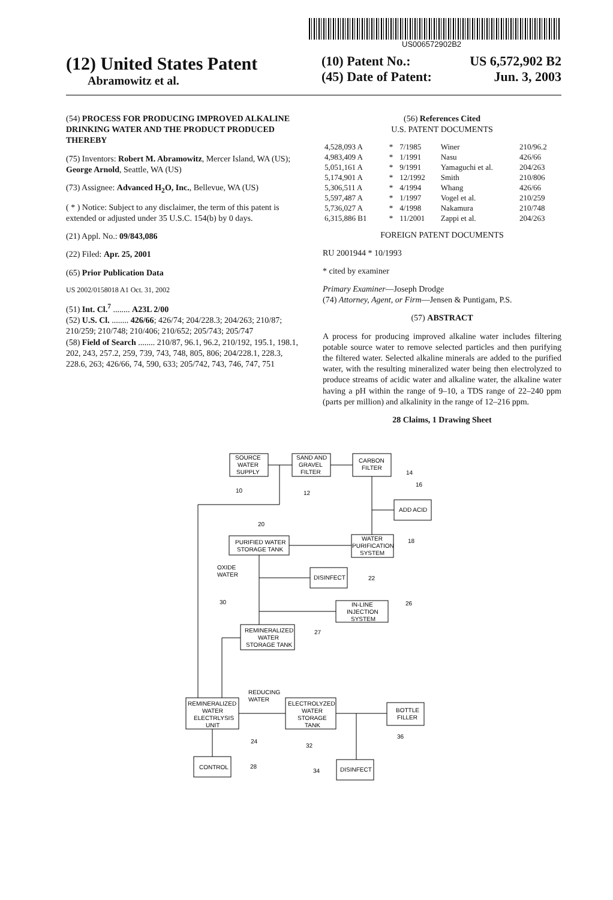US006572902B2
(12) United States Patent
Abramowitz et al.
(10) Patent No.: US 6,572,902 B2
(45) Date of Patent: Jun. 3, 2003
(54) PROCESS FOR PRODUCING IMPROVED ALKALINE DRINKING WATER AND THE PRODUCT PRODUCED THEREBY
(75) Inventors: Robert M. Abramowitz, Mercer Island, WA (US); George Arnold, Seattle, WA (US)
(73) Assignee: Advanced H<sub>2</sub>O, Inc., Bellevue, WA (US)
( * ) Notice: Subject to any disclaimer, the term of this patent is extended or adjusted under 35 U.S.C. 154(b) by 0 days.
(21) Appl. No.: 09/843,086
(22) Filed: Apr. 25, 2001
(65) Prior Publication Data
US 2002/0158018 A1 Oct. 31, 2002
(51) Int. Cl.<sup>7</sup> ........ A23L 2/00
(52) U.S. Cl. ........ 426/66; 426/74; 204/228.3; 204/263; 210/87; 210/259; 210/748; 210/406; 210/652; 205/743; 205/747
(58) Field of Search ........ 210/87, 96.1, 96.2, 210/192, 195.1, 198.1, 202, 243, 257.2, 259, 739, 743, 748, 805, 806; 204/228.1, 228.3, 228.6, 263; 426/66, 74, 590, 633; 205/742, 743, 746, 747, 751
(56) References Cited
U.S. PATENT DOCUMENTS
| 4,528,093 A | * | 7/1985 | Winer | 210/96.2 |
| 4,983,409 A | * | 1/1991 | Nasu | 426/66 |
| 5,051,161 A | * | 9/1991 | Yamaguchi et al. | 204/263 |
| 5,174,901 A | * | 12/1992 | Smith | 210/806 |
| 5,306,511 A | * | 4/1994 | Whang | 426/66 |
| 5,597,487 A | * | 1/1997 | Vogel et al. | 210/259 |
| 5,736,027 A | * | 4/1998 | Nakamura | 210/748 |
| 6,315,886 B1 | * | 11/2001 | Zappi et al. | 204/263 |
FOREIGN PATENT DOCUMENTS
RU 2001944 * 10/1993
* cited by examiner
Primary Examiner—Joseph Drodge
(74) Attorney, Agent, or Firm—Jensen & Puntigam, P.S.
(57) ABSTRACT
A process for producing improved alkaline water includes filtering potable source water to remove selected particles and then purifying the filtered water. Selected alkaline minerals are added to the purified water, with the resulting mineralized water being then electrolyzed to produce streams of acidic water and alkaline water, the alkaline water having a pH within the range of 9–10, a TDS range of 22–240 ppm (parts per million) and alkalinity in the range of 12–216 ppm.
28 Claims, 1 Drawing Sheet
SOURCE
WATER
SUPPLY
SAND AND
GRAVEL
FILTER
CARBON
FILTER
ADD ACID
WATER
PURIFICATION
SYSTEM
PURIFIED WATER
STORAGE TANK
DISINFECT
IN-LINE
INJECTION
SYSTEM
REMINERALIZED
WATER
STORAGE TANK
REMINERALIZED
WATER
ELECTRLYSIS
UNIT
ELECTROLYZED
WATER
STORAGE
TANK
BOTTLE
FILLER
CONTROL
DISINFECT
10
12
14
16
18
20
22
26
27
OXIDE
WATER
30
REDUCING
WATER
24
32
36
28
34